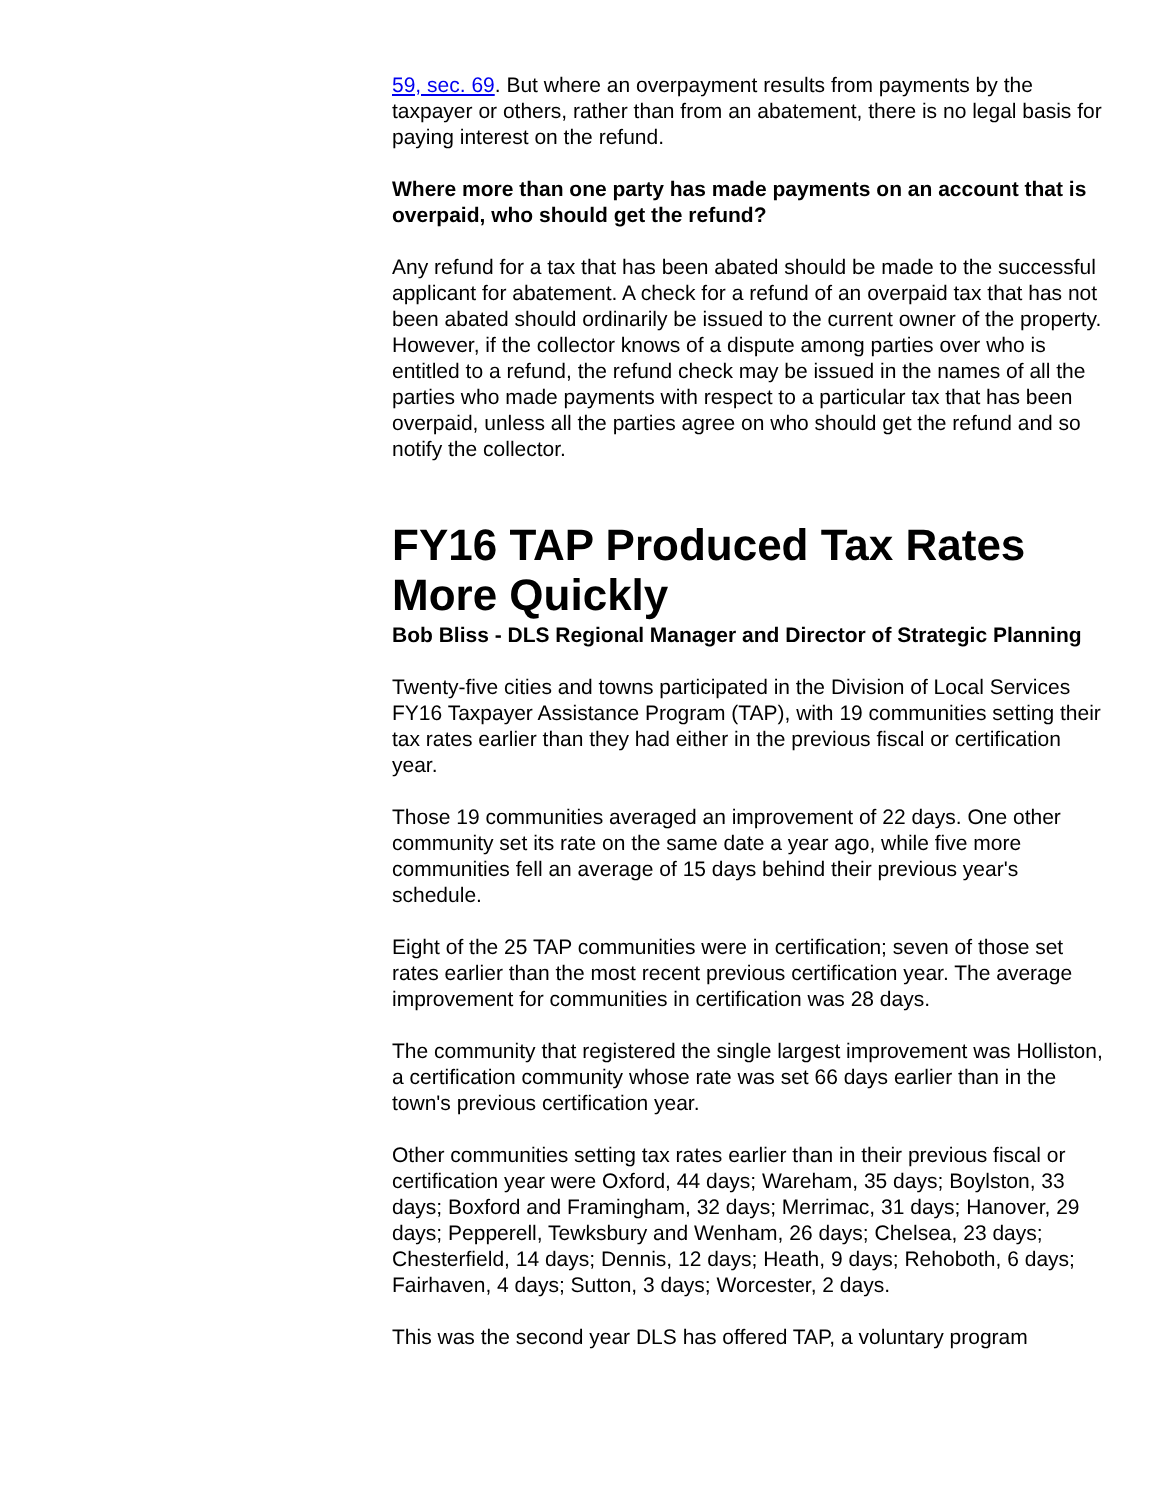59, sec. 69. But where an overpayment results from payments by the taxpayer or others, rather than from an abatement, there is no legal basis for paying interest on the refund.
Where more than one party has made payments on an account that is overpaid, who should get the refund?
Any refund for a tax that has been abated should be made to the successful applicant for abatement. A check for a refund of an overpaid tax that has not been abated should ordinarily be issued to the current owner of the property. However, if the collector knows of a dispute among parties over who is entitled to a refund, the refund check may be issued in the names of all the parties who made payments with respect to a particular tax that has been overpaid, unless all the parties agree on who should get the refund and so notify the collector.
FY16 TAP Produced Tax Rates More Quickly
Bob Bliss - DLS Regional Manager and Director of Strategic Planning
Twenty-five cities and towns participated in the Division of Local Services FY16 Taxpayer Assistance Program (TAP), with 19 communities setting their tax rates earlier than they had either in the previous fiscal or certification year.
Those 19 communities averaged an improvement of 22 days. One other community set its rate on the same date a year ago, while five more communities fell an average of 15 days behind their previous year's schedule.
Eight of the 25 TAP communities were in certification; seven of those set rates earlier than the most recent previous certification year. The average improvement for communities in certification was 28 days.
The community that registered the single largest improvement was Holliston, a certification community whose rate was set 66 days earlier than in the town's previous certification year.
Other communities setting tax rates earlier than in their previous fiscal or certification year were Oxford, 44 days; Wareham, 35 days; Boylston, 33 days; Boxford and Framingham, 32 days; Merrimac, 31 days; Hanover, 29 days; Pepperell, Tewksbury and Wenham, 26 days; Chelsea, 23 days; Chesterfield, 14 days; Dennis, 12 days; Heath, 9 days; Rehoboth, 6 days; Fairhaven, 4 days; Sutton, 3 days; Worcester, 2 days.
This was the second year DLS has offered TAP, a voluntary program